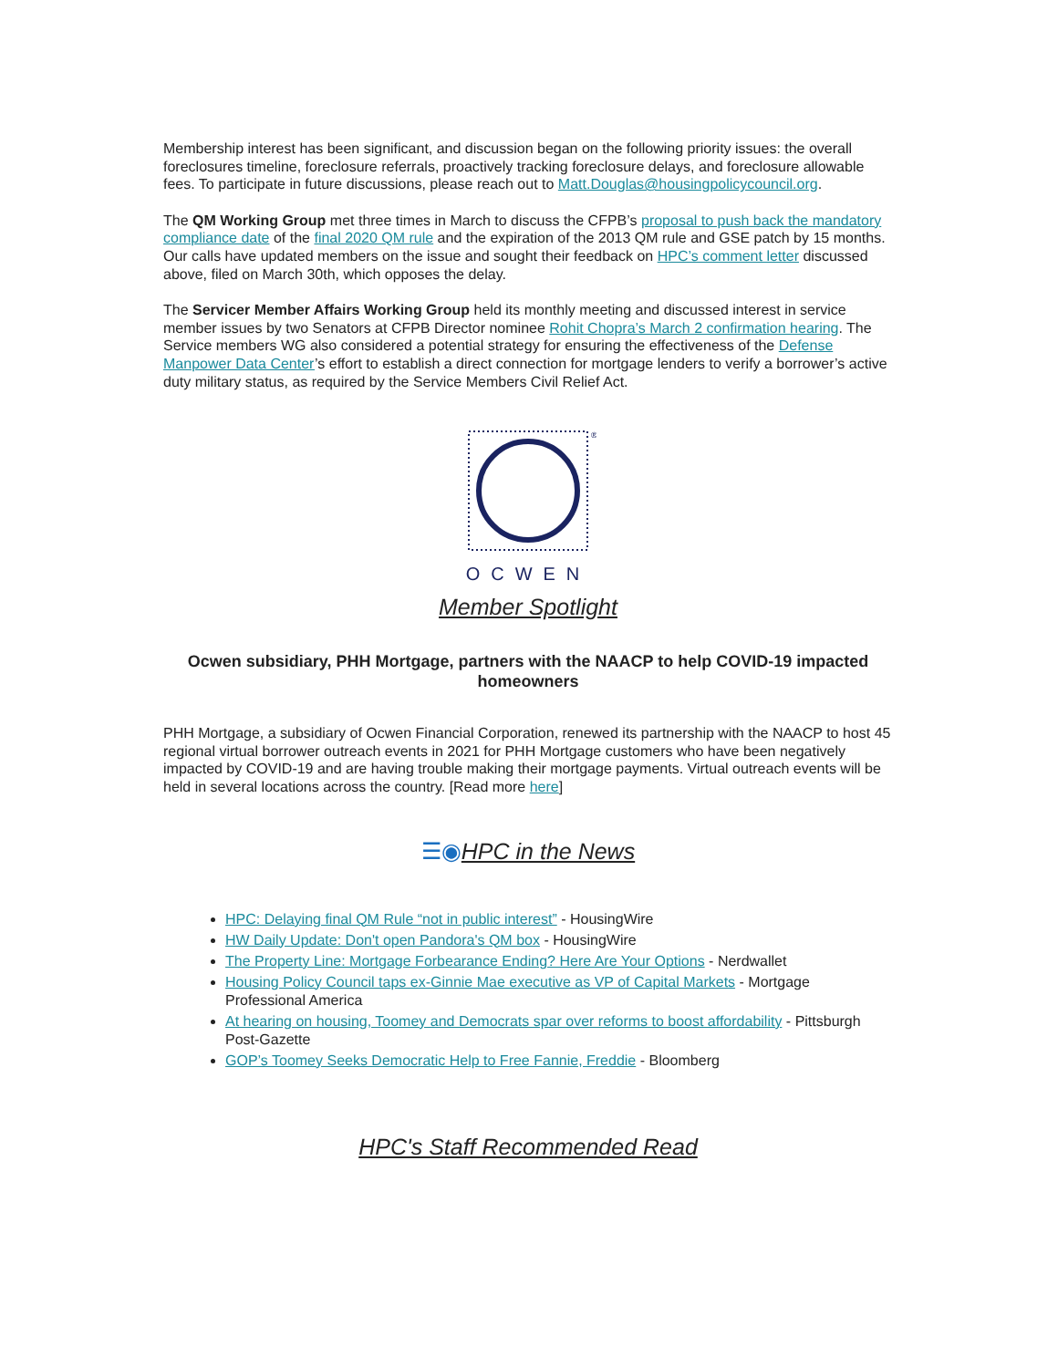Membership interest has been significant, and discussion began on the following priority issues: the overall foreclosures timeline, foreclosure referrals, proactively tracking foreclosure delays, and foreclosure allowable fees. To participate in future discussions, please reach out to Matt.Douglas@housingpolicycouncil.org.
The QM Working Group met three times in March to discuss the CFPB’s proposal to push back the mandatory compliance date of the final 2020 QM rule and the expiration of the 2013 QM rule and GSE patch by 15 months. Our calls have updated members on the issue and sought their feedback on HPC’s comment letter discussed above, filed on March 30th, which opposes the delay.
The Servicer Member Affairs Working Group held its monthly meeting and discussed interest in service member issues by two Senators at CFPB Director nominee Rohit Chopra’s March 2 confirmation hearing. The Service members WG also considered a potential strategy for ensuring the effectiveness of the Defense Manpower Data Center’s effort to establish a direct connection for mortgage lenders to verify a borrower’s active duty military status, as required by the Service Members Civil Relief Act.
®
OCWEN
Member Spotlight
Ocwen subsidiary, PHH Mortgage, partners with the NAACP to help COVID-19 impacted homeowners
PHH Mortgage, a subsidiary of Ocwen Financial Corporation, renewed its partnership with the NAACP to host 45 regional virtual borrower outreach events in 2021 for PHH Mortgage customers who have been negatively impacted by COVID-19 and are having trouble making their mortgage payments. Virtual outreach events will be held in several locations across the country. [Read more here]
☰◉HPC in the News
HPC: Delaying final QM Rule “not in public interest” - HousingWire
HW Daily Update: Don't open Pandora's QM box - HousingWire
The Property Line: Mortgage Forbearance Ending? Here Are Your Options - Nerdwallet
Housing Policy Council taps ex-Ginnie Mae executive as VP of Capital Markets - Mortgage Professional America
At hearing on housing, Toomey and Democrats spar over reforms to boost affordability - Pittsburgh Post-Gazette
GOP’s Toomey Seeks Democratic Help to Free Fannie, Freddie - Bloomberg
HPC's Staff Recommended Read